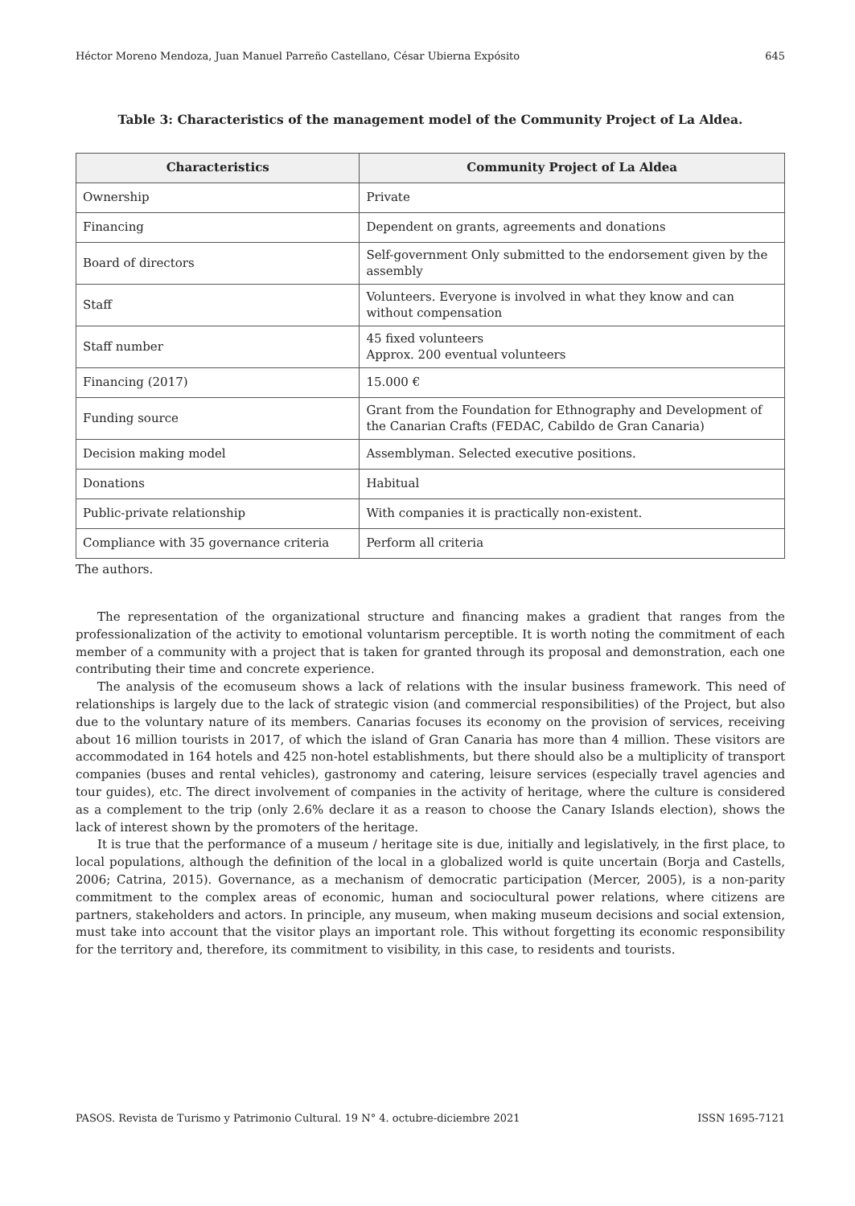Héctor Moreno Mendoza, Juan Manuel Parreño Castellano, César Ubierna Expósito 645
Table 3: Characteristics of the management model of the Community Project of La Aldea.
| Characteristics | Community Project of La Aldea |
| --- | --- |
| Ownership | Private |
| Financing | Dependent on grants, agreements and donations |
| Board of directors | Self-government Only submitted to the endorsement given by the assembly |
| Staff | Volunteers. Everyone is involved in what they know and can without compensation |
| Staff number | 45 fixed volunteers Approx. 200 eventual volunteers |
| Financing (2017) | 15.000 € |
| Funding source | Grant from the Foundation for Ethnography and Development of the Canarian Crafts (FEDAC, Cabildo de Gran Canaria) |
| Decision making model | Assemblyman. Selected executive positions. |
| Donations | Habitual |
| Public-private relationship | With companies it is practically non-existent. |
| Compliance with 35 governance criteria | Perform all criteria |
The authors.
The representation of the organizational structure and financing makes a gradient that ranges from the professionalization of the activity to emotional voluntarism perceptible. It is worth noting the commitment of each member of a community with a project that is taken for granted through its proposal and demonstration, each one contributing their time and concrete experience.
The analysis of the ecomuseum shows a lack of relations with the insular business framework. This need of relationships is largely due to the lack of strategic vision (and commercial responsibilities) of the Project, but also due to the voluntary nature of its members. Canarias focuses its economy on the provision of services, receiving about 16 million tourists in 2017, of which the island of Gran Canaria has more than 4 million. These visitors are accommodated in 164 hotels and 425 non-hotel establishments, but there should also be a multiplicity of transport companies (buses and rental vehicles), gastronomy and catering, leisure services (especially travel agencies and tour guides), etc. The direct involvement of companies in the activity of heritage, where the culture is considered as a complement to the trip (only 2.6% declare it as a reason to choose the Canary Islands election), shows the lack of interest shown by the promoters of the heritage.
It is true that the performance of a museum / heritage site is due, initially and legislatively, in the first place, to local populations, although the definition of the local in a globalized world is quite uncertain (Borja and Castells, 2006; Catrina, 2015). Governance, as a mechanism of democratic participation (Mercer, 2005), is a non-parity commitment to the complex areas of economic, human and sociocultural power relations, where citizens are partners, stakeholders and actors. In principle, any museum, when making museum decisions and social extension, must take into account that the visitor plays an important role. This without forgetting its economic responsibility for the territory and, therefore, its commitment to visibility, in this case, to residents and tourists.
PASOS. Revista de Turismo y Patrimonio Cultural. 19 N° 4. octubre-diciembre 2021 ISSN 1695-7121